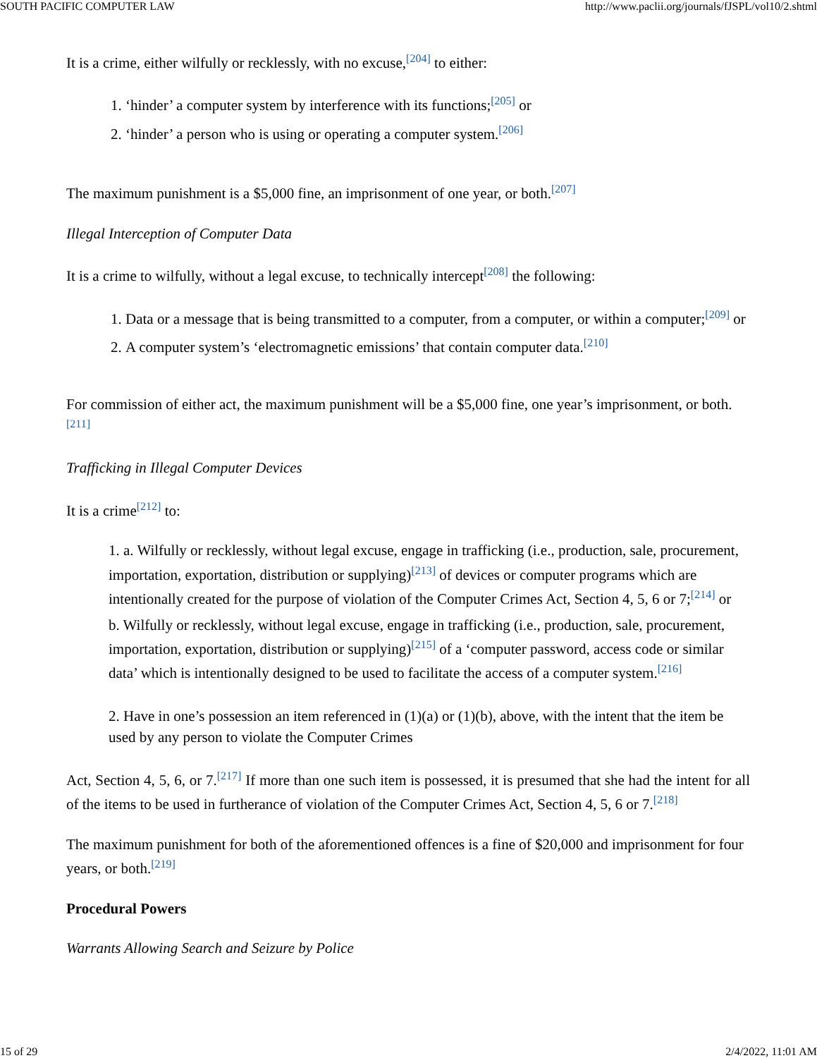SOUTH PACIFIC COMPUTER LAW http://www.paclii.org/journals/fJSPL/vol10/2.shtml
It is a crime, either wilfully or recklessly, with no excuse,<sup>[204]</sup> to either:
1. ‘hinder’ a computer system by interference with its functions;<sup>[205]</sup> or
2. ‘hinder’ a person who is using or operating a computer system.<sup>[206]</sup>
The maximum punishment is a $5,000 fine, an imprisonment of one year, or both.<sup>[207]</sup>
Illegal Interception of Computer Data
It is a crime to wilfully, without a legal excuse, to technically intercept<sup>[208]</sup> the following:
1. Data or a message that is being transmitted to a computer, from a computer, or within a computer;<sup>[209]</sup> or
2. A computer system’s ‘electromagnetic emissions’ that contain computer data.<sup>[210]</sup>
For commission of either act, the maximum punishment will be a $5,000 fine, one year’s imprisonment, or both.<sup>[211]</sup>
Trafficking in Illegal Computer Devices
It is a crime<sup>[212]</sup> to:
1. a. Wilfully or recklessly, without legal excuse, engage in trafficking (i.e., production, sale, procurement, importation, exportation, distribution or supplying)<sup>[213]</sup> of devices or computer programs which are intentionally created for the purpose of violation of the Computer Crimes Act, Section 4, 5, 6 or 7;<sup>[214]</sup> or
b. Wilfully or recklessly, without legal excuse, engage in trafficking (i.e., production, sale, procurement, importation, exportation, distribution or supplying)<sup>[215]</sup> of a ‘computer password, access code or similar data’ which is intentionally designed to be used to facilitate the access of a computer system.<sup>[216]</sup>
2. Have in one’s possession an item referenced in (1)(a) or (1)(b), above, with the intent that the item be used by any person to violate the Computer Crimes
Act, Section 4, 5, 6, or 7.<sup>[217]</sup> If more than one such item is possessed, it is presumed that she had the intent for all of the items to be used in furtherance of violation of the Computer Crimes Act, Section 4, 5, 6 or 7.<sup>[218]</sup>
The maximum punishment for both of the aforementioned offences is a fine of $20,000 and imprisonment for four years, or both.<sup>[219]</sup>
Procedural Powers
Warrants Allowing Search and Seizure by Police
15 of 29 2/4/2022, 11:01 AM